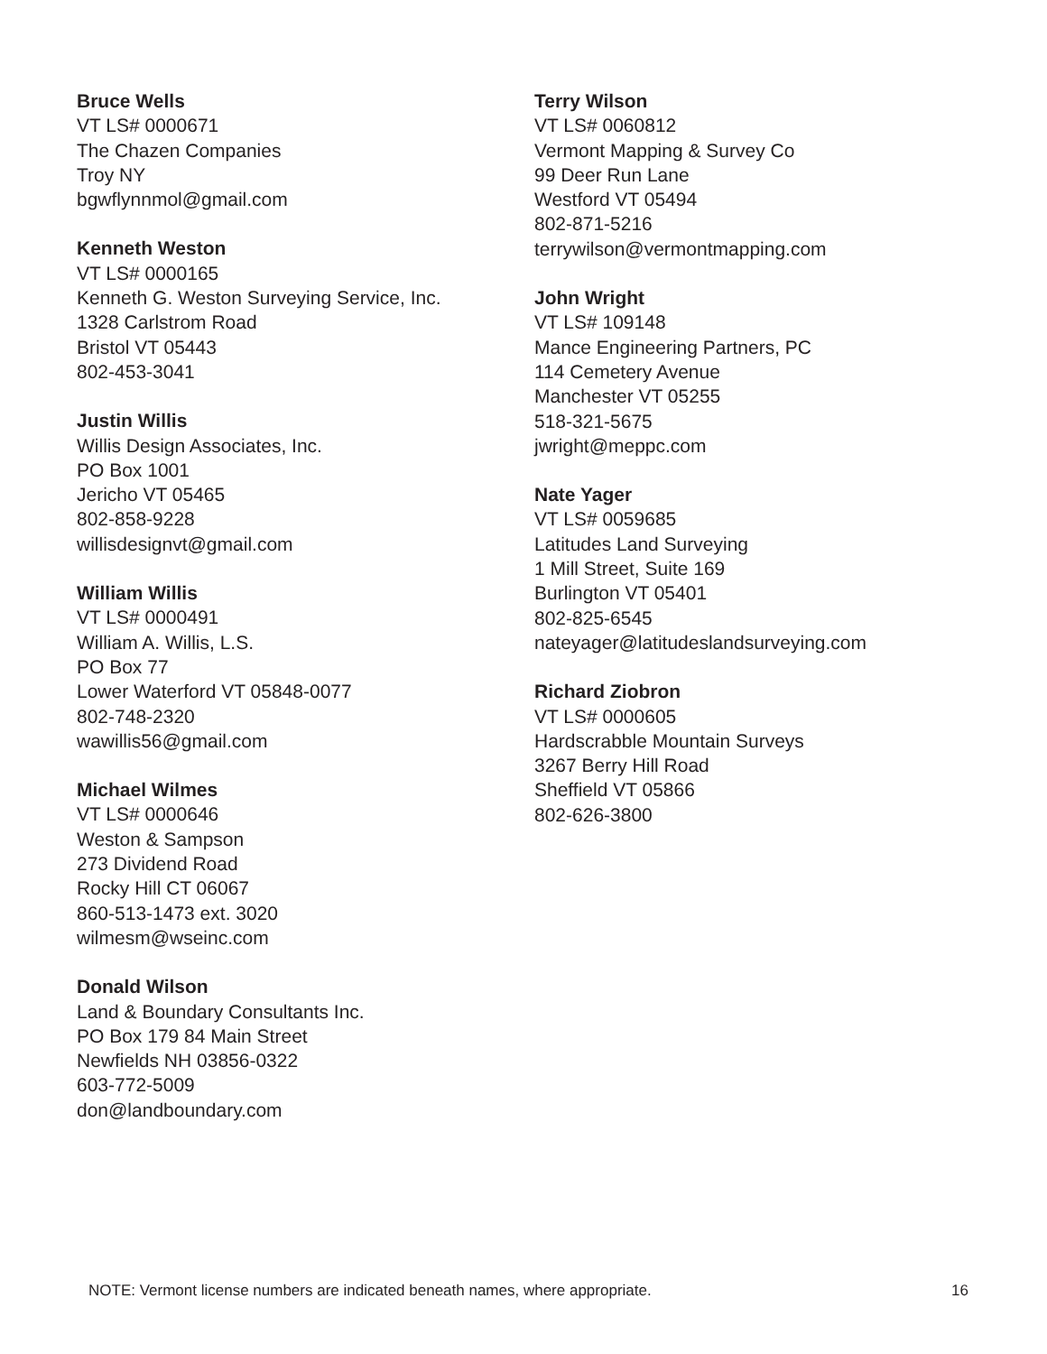Bruce Wells
VT LS# 0000671
The Chazen Companies
Troy NY
bgwflynnmol@gmail.com
Kenneth Weston
VT LS# 0000165
Kenneth G. Weston Surveying Service, Inc.
1328 Carlstrom Road
Bristol VT 05443
802-453-3041
Justin Willis
Willis Design Associates, Inc.
PO Box 1001
Jericho VT 05465
802-858-9228
willisdesignvt@gmail.com
William Willis
VT LS# 0000491
William A. Willis, L.S.
PO Box 77
Lower Waterford VT 05848-0077
802-748-2320
wawillis56@gmail.com
Michael Wilmes
VT LS# 0000646
Weston & Sampson
273 Dividend Road
Rocky Hill CT 06067
860-513-1473 ext. 3020
wilmesm@wseinc.com
Donald Wilson
Land & Boundary Consultants Inc.
PO Box 179 84 Main Street
Newfields NH 03856-0322
603-772-5009
don@landboundary.com
Terry Wilson
VT LS# 0060812
Vermont Mapping & Survey Co
99 Deer Run Lane
Westford VT 05494
802-871-5216
terrywilson@vermontmapping.com
John Wright
VT LS# 109148
Mance Engineering Partners, PC
114 Cemetery Avenue
Manchester VT 05255
518-321-5675
jwright@meppc.com
Nate Yager
VT LS# 0059685
Latitudes Land Surveying
1 Mill Street, Suite 169
Burlington VT 05401
802-825-6545
nateyager@latitudeslandsurveying.com
Richard Ziobron
VT LS# 0000605
Hardscrabble Mountain Surveys
3267 Berry Hill Road
Sheffield VT 05866
802-626-3800
NOTE: Vermont license numbers are indicated beneath names, where appropriate. 16